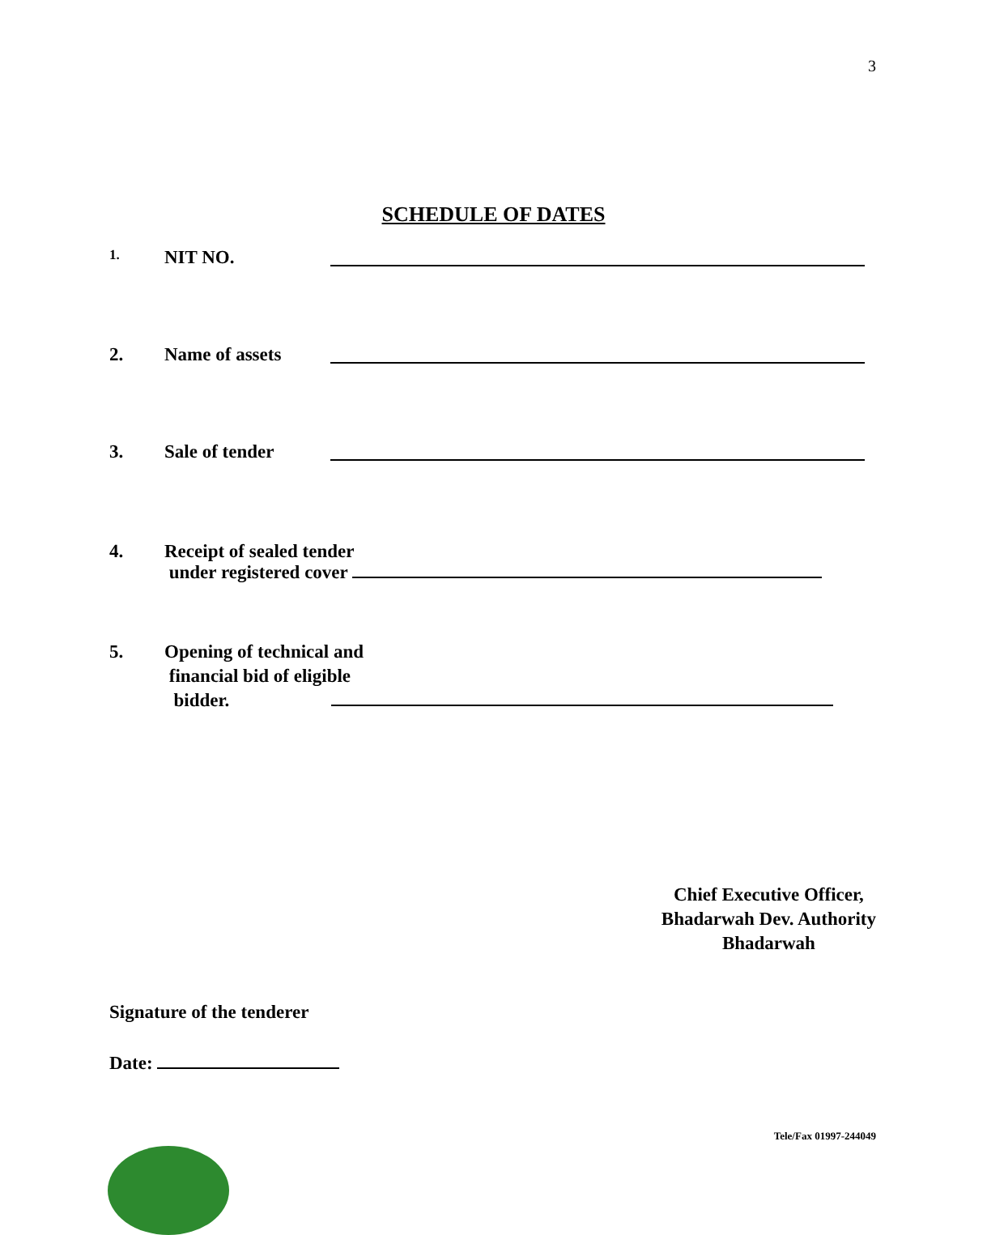3
SCHEDULE OF DATES
1. NIT NO.
2. Name of assets
3. Sale of tender
4. Receipt of sealed tender
under registered cover
5. Opening of technical and
financial bid of eligible
bidder.
Chief Executive Officer,
Bhadarwah Dev. Authority
Bhadarwah
Signature of the tenderer
Date:
Tele/Fax 01997-244049